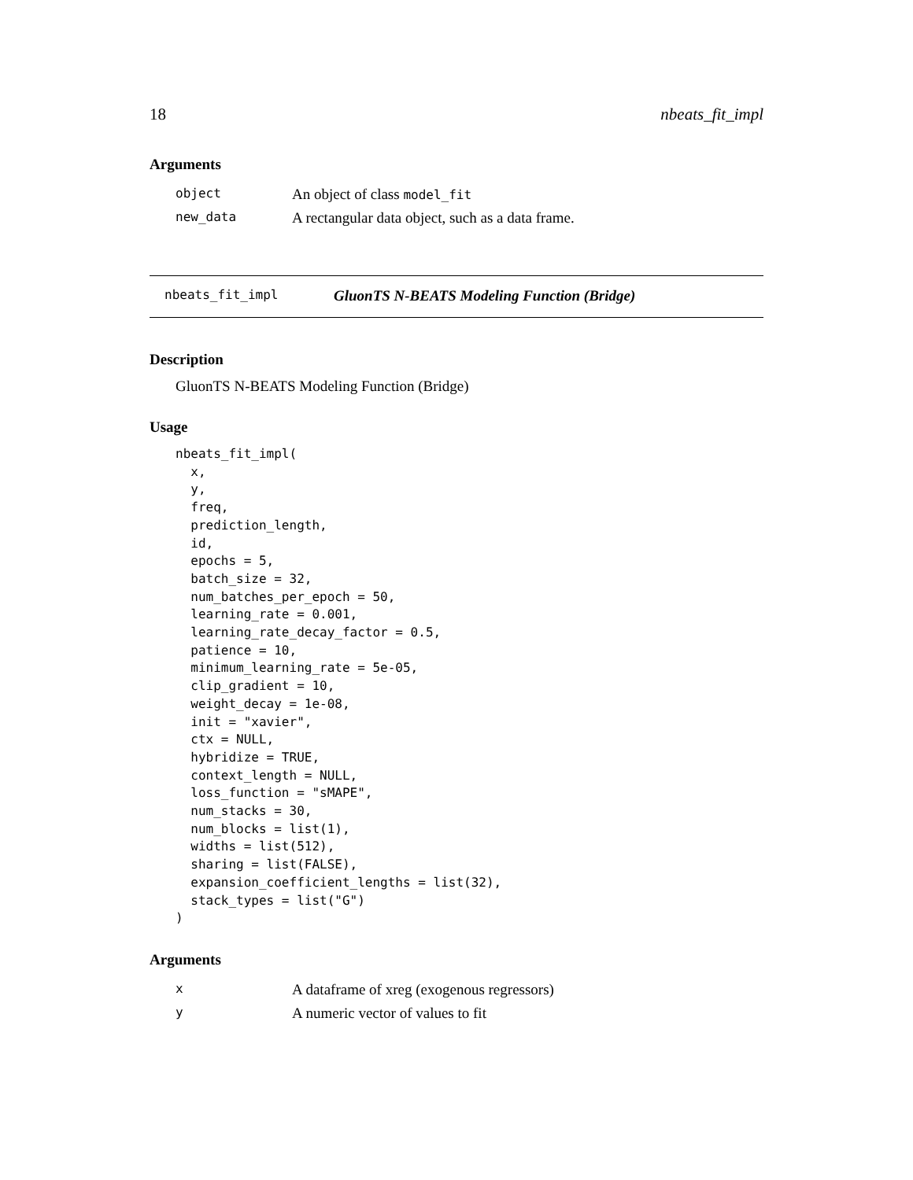18 nbeats_fit_impl
Arguments
| object | An object of class model_fit |
| new_data | A rectangular data object, such as a data frame. |
nbeats_fit_impl GluonTS N-BEATS Modeling Function (Bridge)
Description
GluonTS N-BEATS Modeling Function (Bridge)
Usage
nbeats_fit_impl(
  x,
  y,
  freq,
  prediction_length,
  id,
  epochs = 5,
  batch_size = 32,
  num_batches_per_epoch = 50,
  learning_rate = 0.001,
  learning_rate_decay_factor = 0.5,
  patience = 10,
  minimum_learning_rate = 5e-05,
  clip_gradient = 10,
  weight_decay = 1e-08,
  init = "xavier",
  ctx = NULL,
  hybridize = TRUE,
  context_length = NULL,
  loss_function = "sMAPE",
  num_stacks = 30,
  num_blocks = list(1),
  widths = list(512),
  sharing = list(FALSE),
  expansion_coefficient_lengths = list(32),
  stack_types = list("G")
)
Arguments
| x | A dataframe of xreg (exogenous regressors) |
| y | A numeric vector of values to fit |